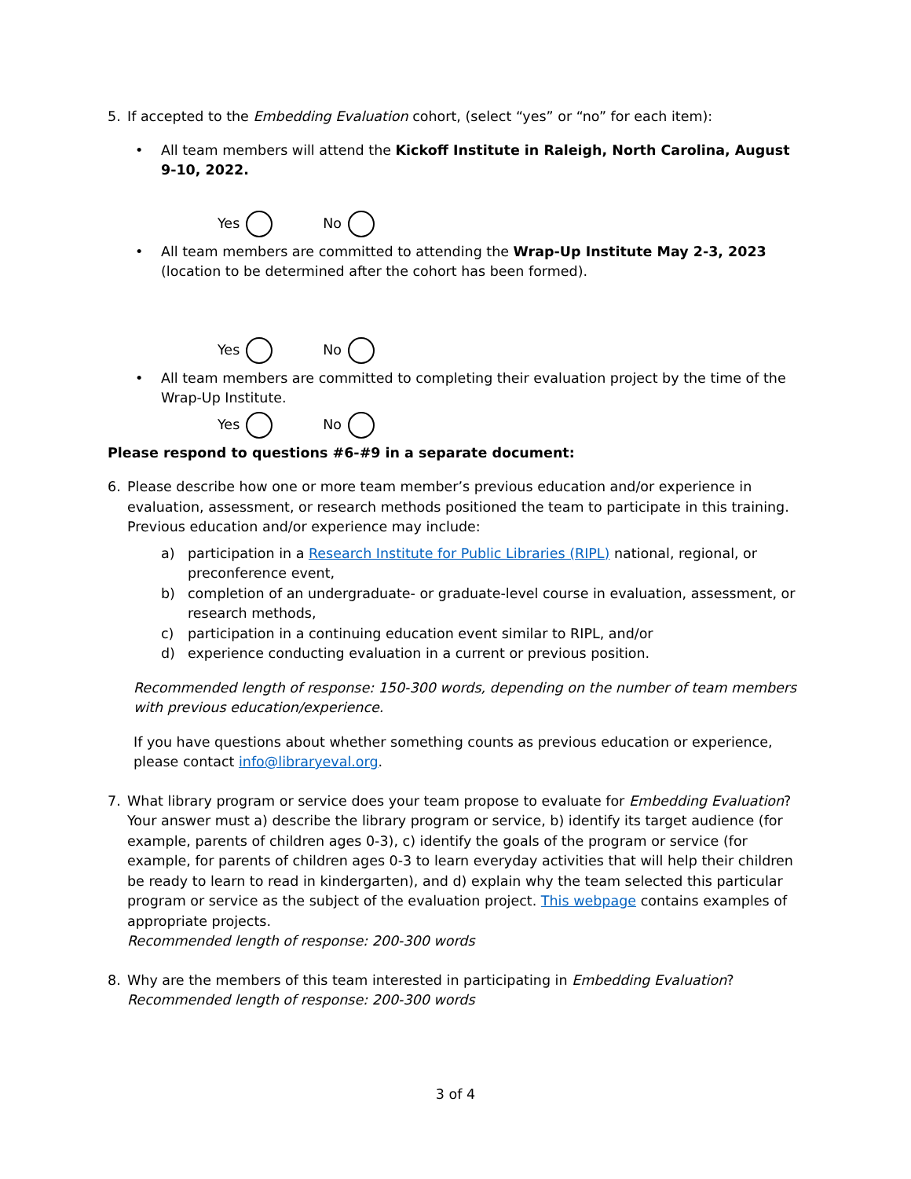5. If accepted to the Embedding Evaluation cohort, (select “yes” or “no” for each item):
• All team members will attend the Kickoff Institute in Raleigh, North Carolina, August 9-10, 2022.
Yes No
• All team members are committed to attending the Wrap-Up Institute May 2-3, 2023 (location to be determined after the cohort has been formed).
Yes No
• All team members are committed to completing their evaluation project by the time of the Wrap-Up Institute.
Yes No
Please respond to questions #6-#9 in a separate document:
6. Please describe how one or more team member’s previous education and/or experience in evaluation, assessment, or research methods positioned the team to participate in this training. Previous education and/or experience may include:
a) participation in a Research Institute for Public Libraries (RIPL) national, regional, or preconference event,
b) completion of an undergraduate- or graduate-level course in evaluation, assessment, or research methods,
c) participation in a continuing education event similar to RIPL, and/or
d) experience conducting evaluation in a current or previous position.
Recommended length of response: 150-300 words, depending on the number of team members with previous education/experience.
If you have questions about whether something counts as previous education or experience, please contact info@libraryeval.org.
7. What library program or service does your team propose to evaluate for Embedding Evaluation? Your answer must a) describe the library program or service, b) identify its target audience (for example, parents of children ages 0-3), c) identify the goals of the program or service (for example, for parents of children ages 0-3 to learn everyday activities that will help their children be ready to learn to read in kindergarten), and d) explain why the team selected this particular program or service as the subject of the evaluation project. This webpage contains examples of appropriate projects.
Recommended length of response: 200-300 words
8. Why are the members of this team interested in participating in Embedding Evaluation?
Recommended length of response: 200-300 words
3 of 4